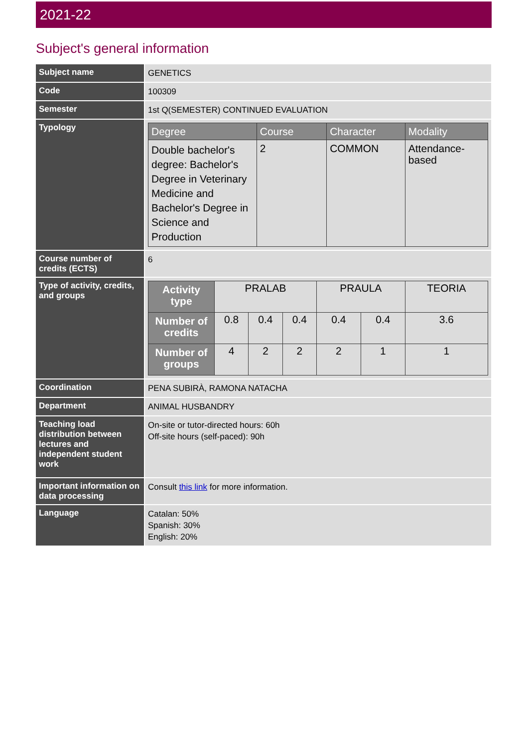2021-22
Subject's general information
| Subject name | GENETICS |
| Code | 100309 |
| Semester | 1st Q(SEMESTER) CONTINUED EVALUATION |
| Typology | / Degree / Course / Character / Modality / / --- / --- / --- / --- / / Double bachelor's degree: Bachelor's Degree in Veterinary Medicine and Bachelor's Degree in Science and Production / 2 / COMMON / Attendance-based / |
| Course number of credits (ECTS) | 6 |
| Type of activity, credits, and groups | / Activity type / PRALAB / / / PRAULA / / TEORIA / / Number of credits / 0.8 / 0.4 / 0.4 / 0.4 / 0.4 / 3.6 / / Number of groups / 4 / 2 / 2 / 2 / 1 / 1 / |
| Coordination | PENA SUBIRÀ, RAMONA NATACHA |
| Department | ANIMAL HUSBANDRY |
| Teaching load distribution between lectures and independent student work | On-site or tutor-directed hours: 60h Off-site hours (self-paced): 90h |
| Important information on data processing | Consult this link for more information. |
| Language | Catalan: 50% Spanish: 30% English: 20% |